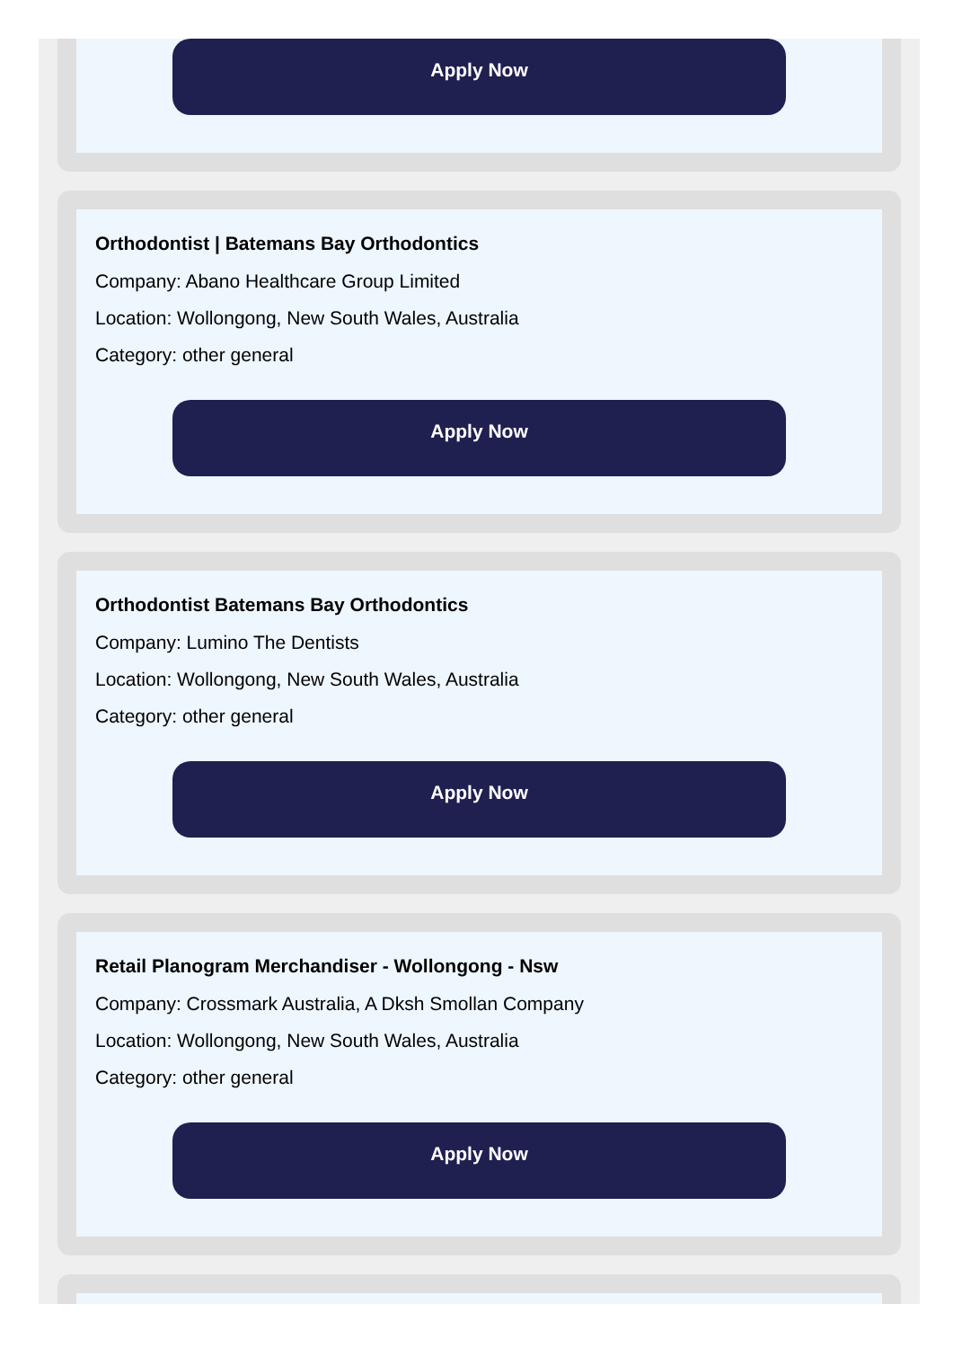Apply Now
Orthodontist | Batemans Bay Orthodontics
Company: Abano Healthcare Group Limited
Location: Wollongong, New South Wales, Australia
Category: other general
Apply Now
Orthodontist Batemans Bay Orthodontics
Company: Lumino The Dentists
Location: Wollongong, New South Wales, Australia
Category: other general
Apply Now
Retail Planogram Merchandiser - Wollongong - Nsw
Company: Crossmark Australia, A Dksh Smollan Company
Location: Wollongong, New South Wales, Australia
Category: other general
Apply Now